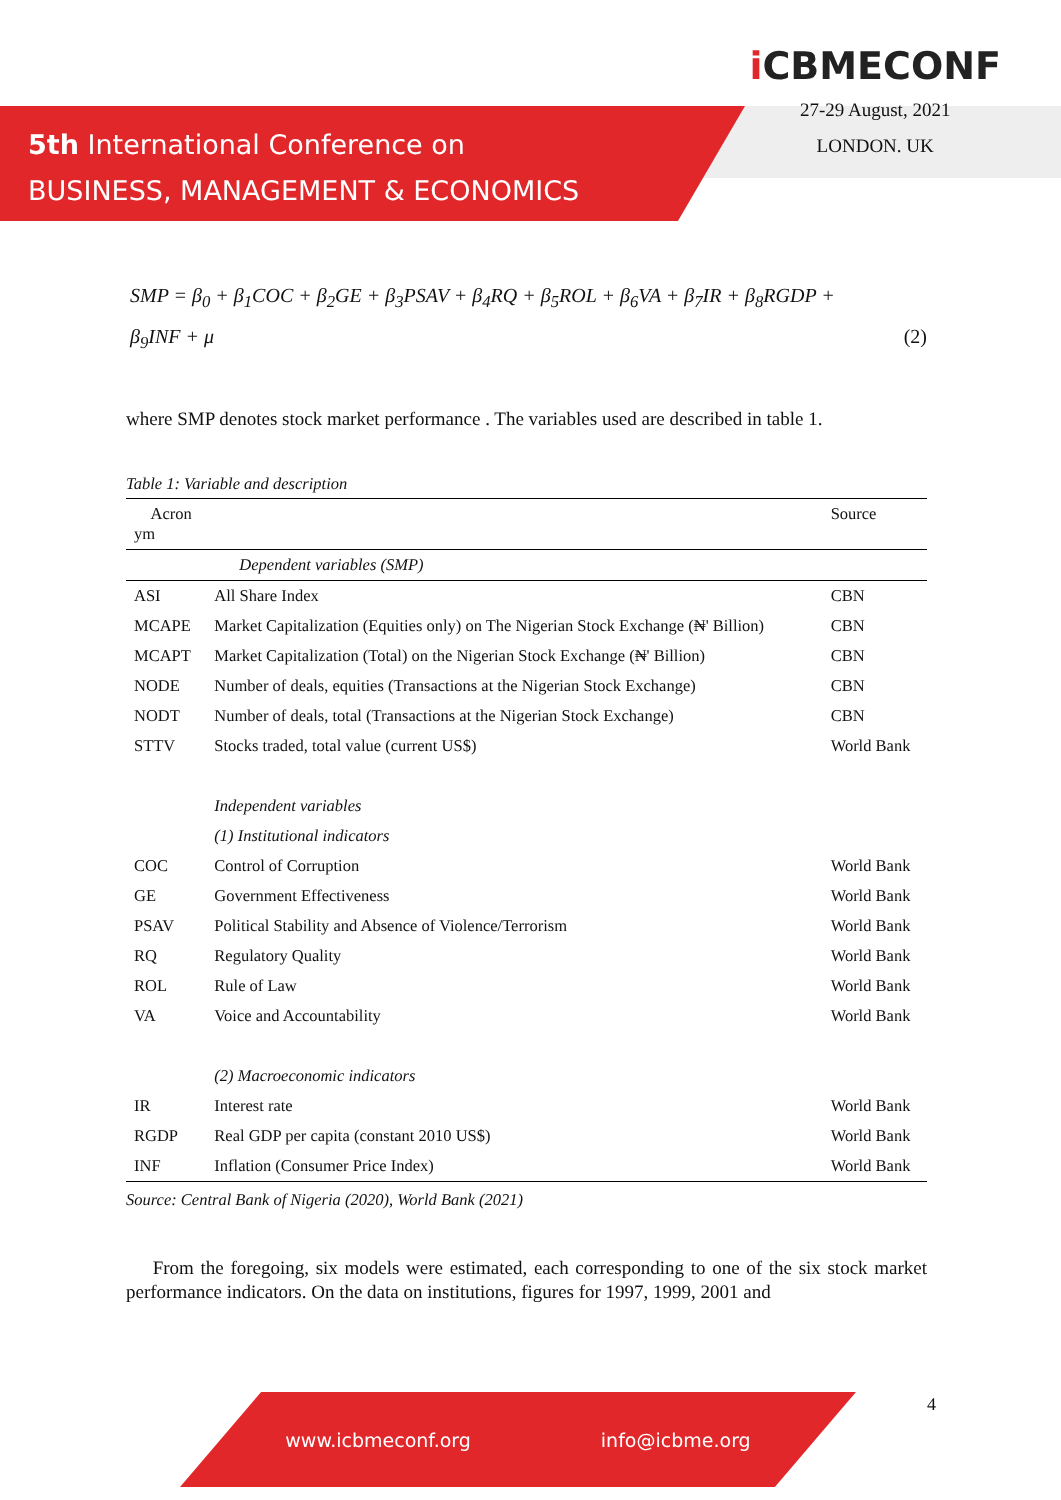5th International Conference on
BUSINESS, MANAGEMENT & ECONOMICS
i CBMECONF
27-29 August, 2021
LONDON. UK
SMP = β<sub>0</sub> + β<sub>1</sub>COC + β<sub>2</sub>GE + β<sub>3</sub>PSAV + β<sub>4</sub>RQ + β<sub>5</sub>ROL + β<sub>6</sub>VA + β<sub>7</sub>IR + β<sub>8</sub>RGDP +
β<sub>9</sub>INF + μ (2)
where SMP denotes stock market performance . The variables used are described in table 1.
Table 1: Variable and description
| Acron ym | | Source |
| --- | --- | --- |
| | Dependent variables (SMP) | |
| ASI | All Share Index | CBN |
| MCAPE | Market Capitalization (Equities only) on The Nigerian Stock Exchange (₦' Billion) | CBN |
| MCAPT | Market Capitalization (Total) on the Nigerian Stock Exchange (₦' Billion) | CBN |
| NODE | Number of deals, equities (Transactions at the Nigerian Stock Exchange) | CBN |
| NODT | Number of deals, total (Transactions at the Nigerian Stock Exchange) | CBN |
| STTV | Stocks traded, total value (current US$) | World Bank |
| | Independent variables | |
| | (1) Institutional indicators | |
| COC | Control of Corruption | World Bank |
| GE | Government Effectiveness | World Bank |
| PSAV | Political Stability and Absence of Violence/Terrorism | World Bank |
| RQ | Regulatory Quality | World Bank |
| ROL | Rule of Law | World Bank |
| VA | Voice and Accountability | World Bank |
| | (2) Macroeconomic indicators | |
| IR | Interest rate | World Bank |
| RGDP | Real GDP per capita (constant 2010 US$) | World Bank |
| INF | Inflation (Consumer Price Index) | World Bank |
Source: Central Bank of Nigeria (2020), World Bank (2021)
From the foregoing, six models were estimated, each corresponding to one of the six stock market performance indicators. On the data on institutions, figures for 1997, 1999, 2001 and
4 www.icbmeconf.org info@icbme.org